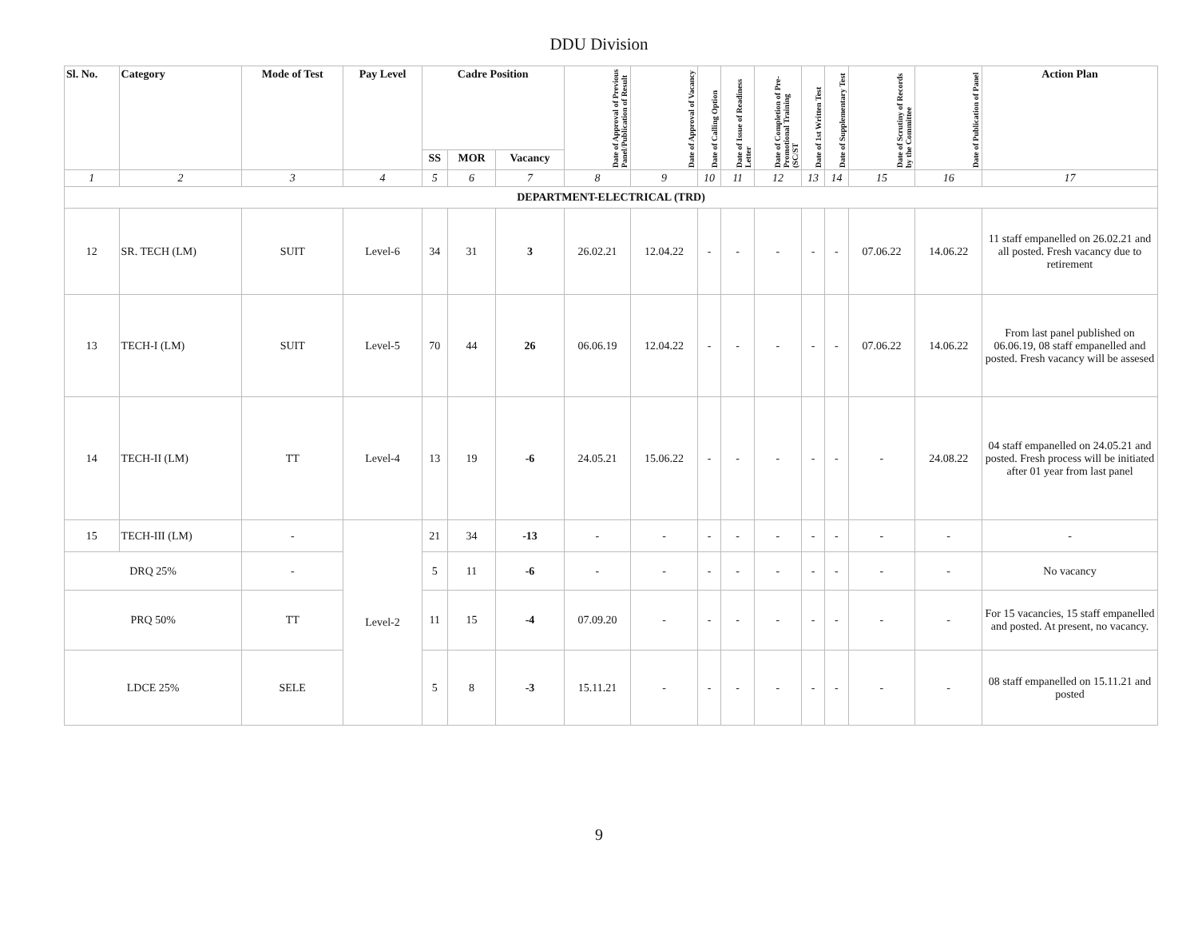DDU Division
| Sl. No. | Category | Mode of Test | Pay Level | Cadre Position | | | Date of Approval of Previous Panel/Publication of Result | Date of Approval of Vacancy | Date of Calling Option | Date of Issue of Readiness Letter | Date of Completion of Pre-Promotional Training (SC/ST | Date of 1st Written Test | Date of Supplementary Test | Date of Scrutiny of Records by the Committee | Date of Publication of Panel | Action Plan |
| --- | --- | --- | --- | --- | --- | --- | --- | --- | --- | --- | --- | --- | --- | --- | --- | --- |
| | | | | SS | MOR | Vacancy | | | | | | | | | | |
| 1 | 2 | 3 | 4 | 5 | 6 | 7 | 8 | 9 | 10 | 11 | 12 | 13 | 14 | 15 | 16 | 17 |
| DEPARTMENT-ELECTRICAL (TRD) | | | | | | | | | | | | | | | | |
| 12 | SR. TECH (LM) | SUIT | Level-6 | 34 | 31 | 3 | 26.02.21 | 12.04.22 | - | - | - | - | - | 07.06.22 | 14.06.22 | 11 staff empanelled on 26.02.21 and all posted. Fresh vacancy due to retirement |
| 13 | TECH-I (LM) | SUIT | Level-5 | 70 | 44 | 26 | 06.06.19 | 12.04.22 | - | - | - | - | - | 07.06.22 | 14.06.22 | From last panel published on 06.06.19, 08 staff empanelled and posted. Fresh vacancy will be assesed |
| 14 | TECH-II (LM) | TT | Level-4 | 13 | 19 | -6 | 24.05.21 | 15.06.22 | - | - | - | - | - | - | 24.08.22 | 04 staff empanelled on 24.05.21 and posted. Fresh process will be initiated after 01 year from last panel |
| 15 | TECH-III (LM) | - | Level-2 | 21 | 34 | -13 | - | - | - | - | - | - | - | - | - | - |
| DRQ 25% | | - | | 5 | 11 | -6 | - | - | - | - | - | - | - | - | - | No vacancy |
| PRQ 50% | | TT | | 11 | 15 | -4 | 07.09.20 | - | - | - | - | - | - | - | - | For 15 vacancies, 15 staff empanelled and posted. At present, no vacancy. |
| LDCE 25% | | SELE | | 5 | 8 | -3 | 15.11.21 | - | - | - | - | - | - | - | - | 08 staff empanelled on 15.11.21 and posted |
9